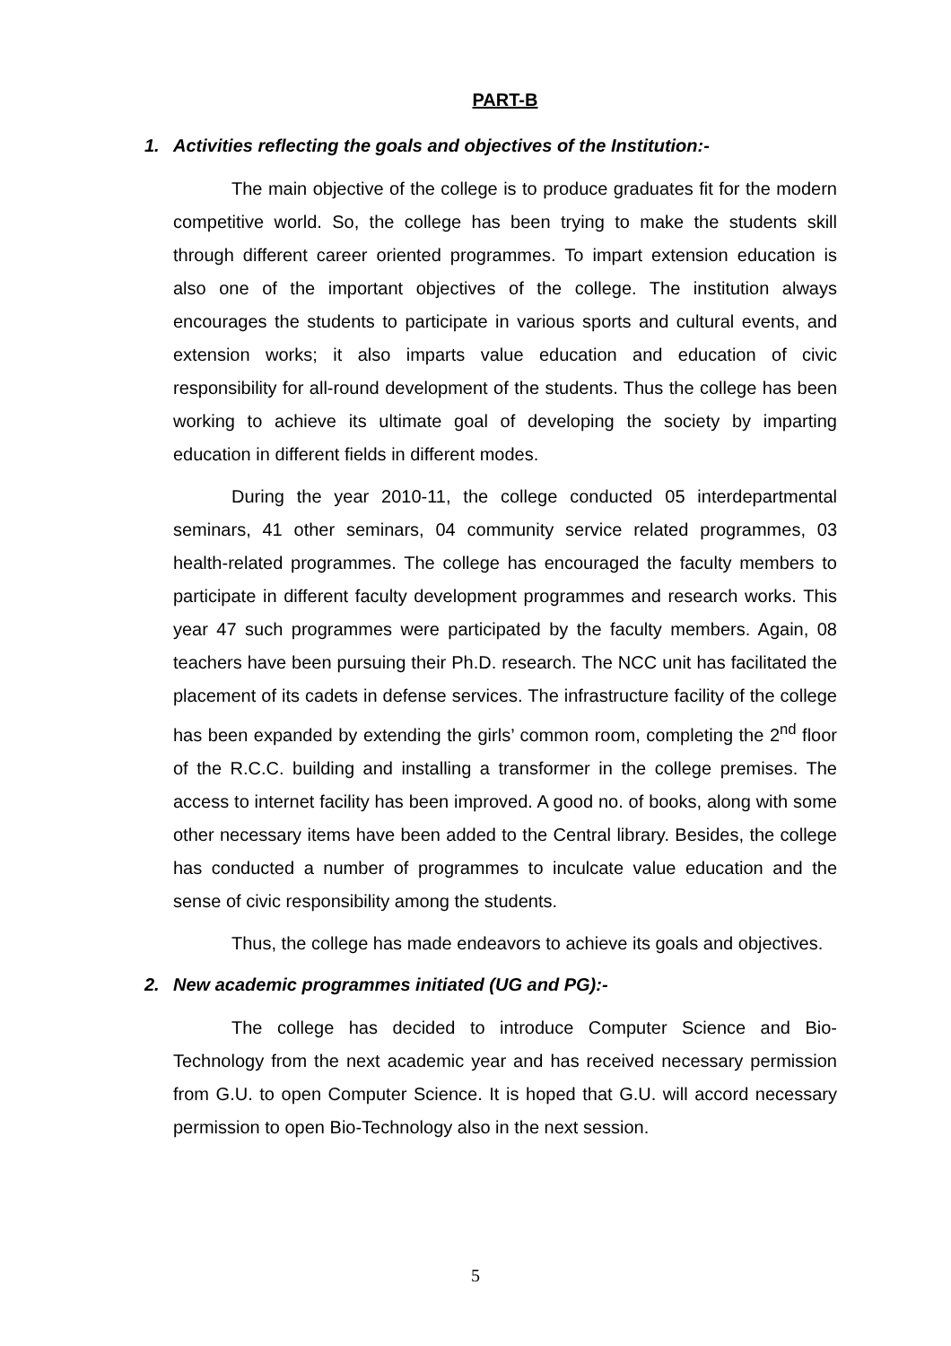PART-B
1. Activities reflecting the goals and objectives of the Institution:-
The main objective of the college is to produce graduates fit for the modern competitive world. So, the college has been trying to make the students skill through different career oriented programmes. To impart extension education is also one of the important objectives of the college. The institution always encourages the students to participate in various sports and cultural events, and extension works; it also imparts value education and education of civic responsibility for all-round development of the students. Thus the college has been working to achieve its ultimate goal of developing the society by imparting education in different fields in different modes.
During the year 2010-11, the college conducted 05 interdepartmental seminars, 41 other seminars, 04 community service related programmes, 03 health-related programmes. The college has encouraged the faculty members to participate in different faculty development programmes and research works. This year 47 such programmes were participated by the faculty members. Again, 08 teachers have been pursuing their Ph.D. research. The NCC unit has facilitated the placement of its cadets in defense services. The infrastructure facility of the college has been expanded by extending the girls’ common room, completing the 2<sup>nd</sup> floor of the R.C.C. building and installing a transformer in the college premises. The access to internet facility has been improved. A good no. of books, along with some other necessary items have been added to the Central library. Besides, the college has conducted a number of programmes to inculcate value education and the sense of civic responsibility among the students.
Thus, the college has made endeavors to achieve its goals and objectives.
2. New academic programmes initiated (UG and PG):-
The college has decided to introduce Computer Science and Bio-Technology from the next academic year and has received necessary permission from G.U. to open Computer Science. It is hoped that G.U. will accord necessary permission to open Bio-Technology also in the next session.
5